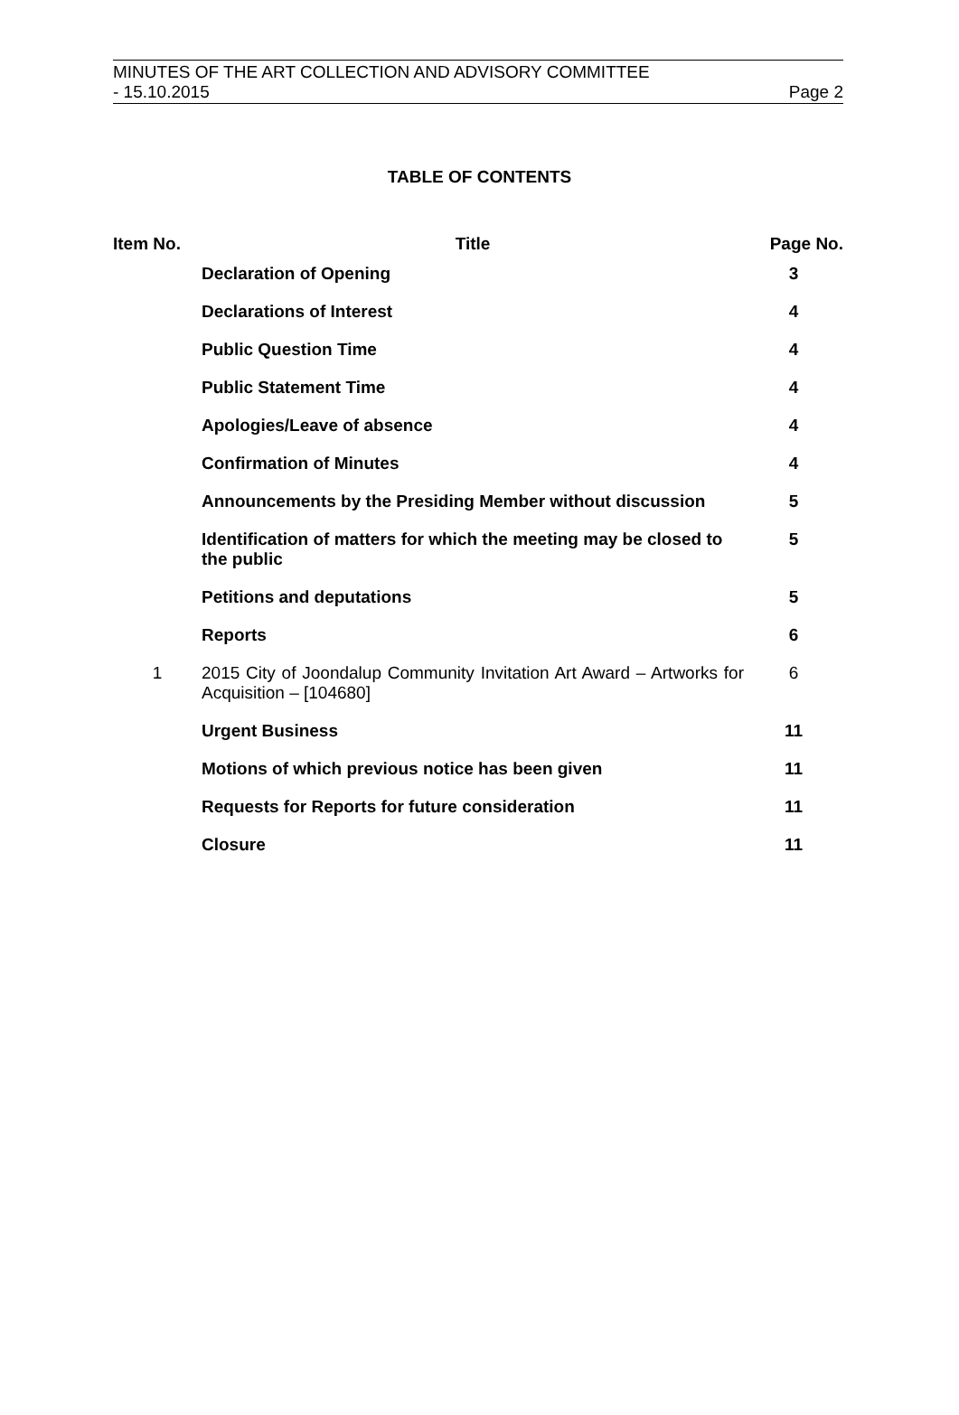MINUTES OF THE ART COLLECTION AND ADVISORY COMMITTEE
- 15.10.2015 Page 2
TABLE OF CONTENTS
| Item No. | Title | Page No. |
| --- | --- | --- |
| | Declaration of Opening | 3 |
| | Declarations of Interest | 4 |
| | Public Question Time | 4 |
| | Public Statement Time | 4 |
| | Apologies/Leave of absence | 4 |
| | Confirmation of Minutes | 4 |
| | Announcements by the Presiding Member without discussion | 5 |
| | Identification of matters for which the meeting may be closed to the public | 5 |
| | Petitions and deputations | 5 |
| | Reports | 6 |
| 1 | 2015 City of Joondalup Community Invitation Art Award – Artworks for Acquisition – [104680] | 6 |
| | Urgent Business | 11 |
| | Motions of which previous notice has been given | 11 |
| | Requests for Reports for future consideration | 11 |
| | Closure | 11 |